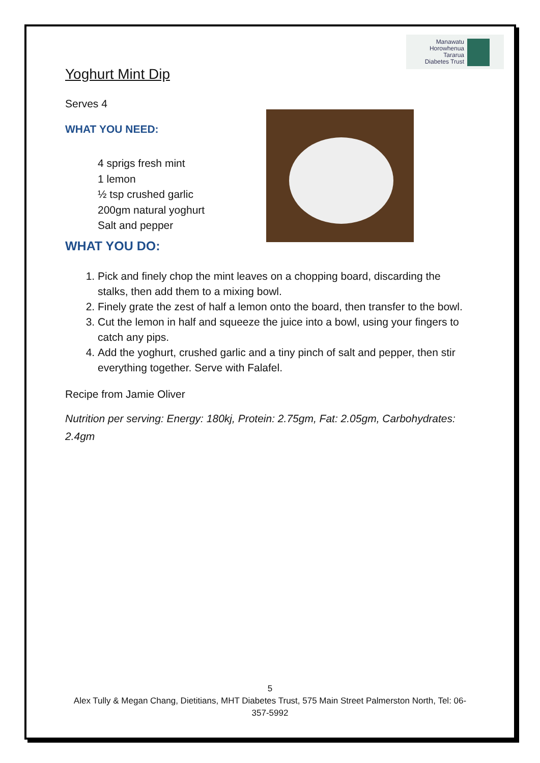Manawatu
Horowhenua
Tararua
Diabetes Trust
Yoghurt Mint Dip
Serves 4
WHAT YOU NEED:
4 sprigs fresh mint
1 lemon
½ tsp crushed garlic
200gm natural yoghurt
Salt and pepper
WHAT YOU DO:
1. Pick and finely chop the mint leaves on a chopping board, discarding the stalks, then add them to a mixing bowl.
2. Finely grate the zest of half a lemon onto the board, then transfer to the bowl.
3. Cut the lemon in half and squeeze the juice into a bowl, using your fingers to catch any pips.
4. Add the yoghurt, crushed garlic and a tiny pinch of salt and pepper, then stir everything together. Serve with Falafel.
Recipe from Jamie Oliver
Nutrition per serving: Energy: 180kj, Protein: 2.75gm, Fat: 2.05gm, Carbohydrates: 2.4gm
5
Alex Tully & Megan Chang, Dietitians, MHT Diabetes Trust, 575 Main Street Palmerston North, Tel: 06-357-5992